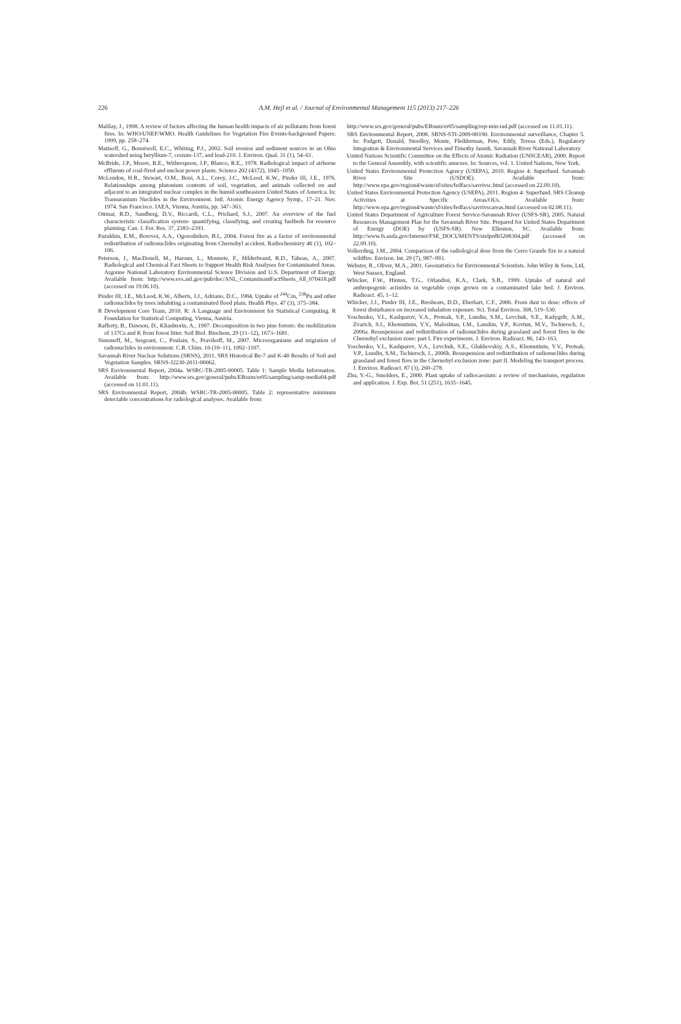226
A.M. Hejl et al. / Journal of Environmental Management 115 (2013) 217–226
Malilay, J., 1998. A review of factors affecting the human health impacts of air pollutants from forest fires. In: WHO/UNEF/WMO. Health Guidelines for Vegetation Fire Events-background Papers: 1999, pp. 258–274.
Matisoff, G., Bonniwell, E.C., Whiting, P.J., 2002. Soil erosion and sediment sources in an Ohio watershed using beryllium-7, cesium-137, and lead-210. J. Environ. Qual. 31 (1), 54–61.
McBride, J.P., Moore, R.E., Witherspoon, J.P., Blanco, R.E., 1978. Radiological impact of airborne effluents of coal-fired and nuclear power plants. Science 202 (4372), 1045–1050.
McLendon, H.R., Stewart, O.M., Boni, A.L., Corey, J.C., McLeod, K.W., Pinder III, J.E., 1976. Relationships among plutonium contents of soil, vegetation, and animals collected on and adjacent to an integrated nuclear complex in the humid southeastern United States of America. In: Transuranium Nuclides in the Environment. Intl. Atomic Energy Agency Symp., 17–21. Nov. 1974. San Francisco. IAEA, Vienna, Austria, pp. 347–363.
Ottmar, R.D., Sandberg, D.V., Riccardi, C.L., Prichard, S.J., 2007. An overview of the fuel characteristic classification system- quantifying, classifying, and creating fuelbeds for resource planning. Can. J. For. Res. 37, 2383–2393.
Pazukhin, E.M., Borovoi, A.A., Ogorodnikov, B.I., 2004. Forest fire as a factor of environmental redistribution of radionuclides originating from Chernobyl accident. Radiochemistry 46 (1), 102–106.
Peterson, J., MacDonell, M., Haroun, L., Monnete, F., Hilderbrand, R.D., Taboas, A., 2007. Radiological and Chemical Fact Sheets to Support Health Risk Analyses for Contaminated Areas. Argonne National Laboratory Environmental Science Division and U.S. Department of Energy. Available from: http://www.evs.anl.gov/pub/doc/ANL_ContaminantFactSheets_All_070418.pdf (accessed on 19.06.10).
Pinder III, J.E., McLeod, K.W., Alberts, J.J., Adriano, D.C., 1984. Uptake of <sup>244</sup>Cm, <sup>238</sup>Pu and other radionuclides by trees inhabiting a contaminated flood plain. Health Phys. 47 (3), 375–384.
R Development Core Team, 2010. R: A Language and Environment for Statistical Computing. R Foundation for Statistical Computing, Vienna, Austria.
Rafferty, B., Dawson, D., Kliashtorin, A., 1997. Decomposition in two pine forests: the mobilization of 137Cs and K from forest litter. Soil Biol. Biochem. 29 (11–12), 1673–1681.
Simonoff, M., Sergeant, C., Poulain, S., Pravikoff, M., 2007. Microorganisms and migration of radionuclides in environment. C.R. Chim. 10 (10–11), 1092–1107.
Savannah River Nuclear Solutions (SRNS), 2011. SRS Historical Be-7 and K-40 Results of Soil and Vegetation Samples. SRNS-J2230-2011-00062.
SRS Environmental Report, 2004a. WSRC-TR-2005-00005. Table 1: Sample Media Information. Available from: http://www.srs.gov/general/pubs/ERsum/er05/sampling/samp-media04.pdf (accessed on 11.01.11).
SRS Environmental Report, 2004b. WSRC-TR-2005-00005. Table 2: representative minimum detectable concentrations for radiological analyses. Available from:
http://www.srs.gov/general/pubs/ERsum/er05/sampling/rep-min-rad.pdf (accessed on 11.01.11).
SRS Environmental Report, 2008. SRNS-STI-2009-00190. Environmental surveillance, Chapter 5. In: Padgett, Donald, Steedley, Monte, Fledderman, Pete, Eddy, Teresa (Eds.), Regulatory Integration & Environmental Services and Timothy Jannik. Savannah River National Laboratory.
United Nations Scientific Committee on the Effects of Atomic Radiation (UNSCEAR), 2000. Report to the General Assembly, with scientific annexes. In: Sources, vol. 1. United Nations, New York.
United States Environmental Protection Agency (USEPA), 2010. Region 4: Superfund. Savannah River Site (USDOE). Available from: http://www.epa.gov/region4/waste/sf/sites/fedfacs/savrivsc.html (accessed on 22.09.10).
United States Environmental Protection Agency (USEPA), 2011. Region 4: Superfund. SRS Cleanup Activities at Specific Areas/OUs. Available from: http://www.epa.gov/region4/waste/sf/sites/fedfacs/savrivscareas.html (accessed on 02.08.11).
United States Department of Agriculture Forest Service-Savannah River (USFS-SR), 2005. Natural Resources Management Plan for the Savannah River Site. Prepared for United States Department of Energy (DOE) by (USFS-SR). New Ellenton, SC. Available from: http://www.fs.usda.gov/Internet/FSE_DOCUMENTS/stelprdb5208304.pdf (accessed on 22.09.10).
Volkerding, J.M., 2004. Comparison of the radiological dose from the Cerro Grande fire to a natural wildfire. Environ. Int. 29 (7), 987–993.
Webster, R., Oliver, M.A., 2001. Geostatistics for Environmental Scientists. John Wiley & Sons, Ltd, West Sussex, England.
Whicker, F.W., Hinton, T.G., Orlandini, K.A., Clark, S.B., 1999. Uptake of natural and anthropogenic actinides in vegetable crops grown on a contaminated lake bed. J. Environ. Radioact. 45, 1–12.
Whicker, J.J., Pinder III, J.E., Breshears, D.D., Eberhart, C.F., 2006. From dust to dose: effects of forest disturbance on increased inhalation exposure. Sci. Total Environ. 368, 519–530.
Yoschenko, V.I., Kashparov, V.A., Protsak, V.P., Lundin, S.M., Levchuk, S.E., Kadygrib, A.M., Zvarich, S.I., Khomutinin, Y.V., Maloshtan, I.M., Lanshin, V.P., Kovtun, M.V., Tschiersch, J., 2006a. Resuspension and redistribution of radionuclides during grassland and forest fires in the Chernobyl exclusion zone: part I. Fire experiments. J. Environ. Radioact. 86, 143–163.
Yoschenko, V.I., Kashparov, V.A., Levchuk, S.E., Glukhovskiy, A.S., Khomutinin, Y.V., Protsak, V.P., Lundin, S.M., Tschiersch, J., 2006b. Resuspension and redistribution of radionuclides during grassland and forest fires in the Chernobyl exclusion zone: part II. Modeling the transport process. J. Environ. Radioact. 87 (3), 260–278.
Zhu, Y.-G., Smolders, E., 2000. Plant uptake of radiocaesium: a review of mechanisms, regulation and application. J. Exp. Bot. 51 (251), 1635–1645.